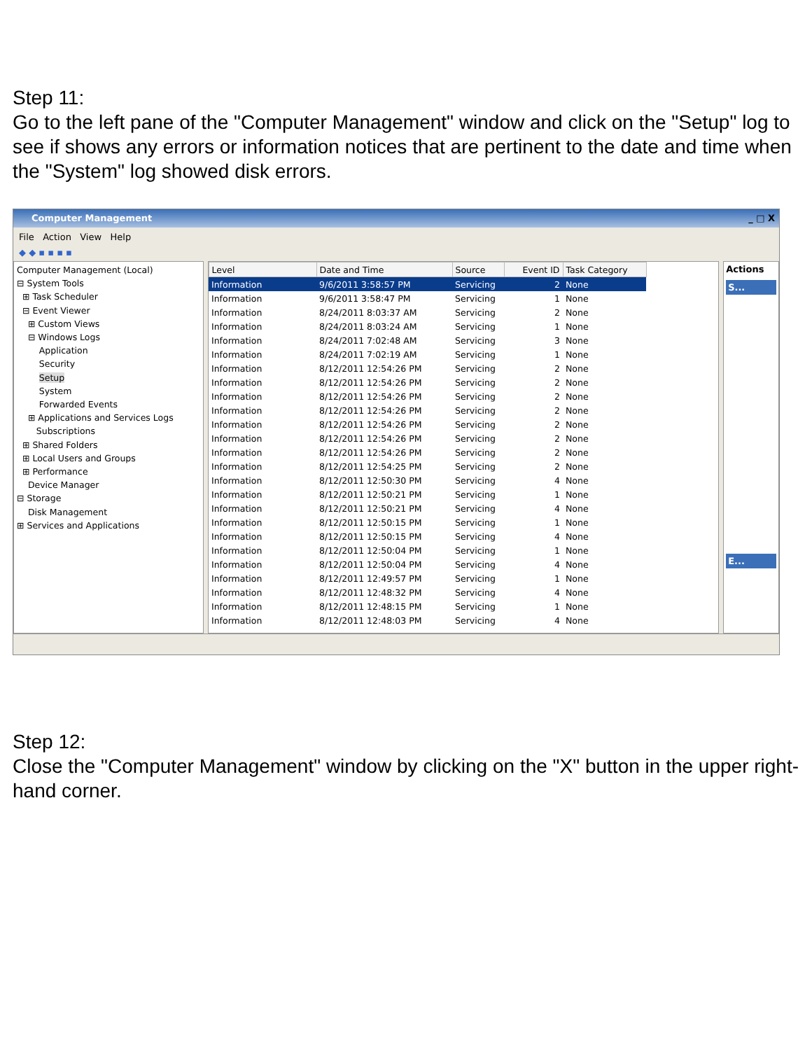Step 11:
Go to the left pane of the "Computer Management" window and click on the "Setup" log to see if shows any errors or information notices that are pertinent to the date and time when the "System" log showed disk errors.
Computer Management _ □ X
File Action View Help
◆ ◆ ▪ ▪ ▪ ▪
Computer Management (Local)
⊟ System Tools
⊞ Task Scheduler
⊟ Event Viewer
⊞ Custom Views
⊟ Windows Logs
Application
Security
Setup
System
Forwarded Events
⊞ Applications and Services Logs
Subscriptions
⊞ Shared Folders
⊞ Local Users and Groups
⊞ Performance
Device Manager
⊟ Storage
Disk Management
⊞ Services and Applications
| Level | Date and Time | Source | Event ID | Task Category |
| --- | --- | --- | --- | --- |
| Information | 9/6/2011 3:58:57 PM | Servicing | 2 | None |
| Information | 9/6/2011 3:58:47 PM | Servicing | 1 | None |
| Information | 8/24/2011 8:03:37 AM | Servicing | 2 | None |
| Information | 8/24/2011 8:03:24 AM | Servicing | 1 | None |
| Information | 8/24/2011 7:02:48 AM | Servicing | 3 | None |
| Information | 8/24/2011 7:02:19 AM | Servicing | 1 | None |
| Information | 8/12/2011 12:54:26 PM | Servicing | 2 | None |
| Information | 8/12/2011 12:54:26 PM | Servicing | 2 | None |
| Information | 8/12/2011 12:54:26 PM | Servicing | 2 | None |
| Information | 8/12/2011 12:54:26 PM | Servicing | 2 | None |
| Information | 8/12/2011 12:54:26 PM | Servicing | 2 | None |
| Information | 8/12/2011 12:54:26 PM | Servicing | 2 | None |
| Information | 8/12/2011 12:54:26 PM | Servicing | 2 | None |
| Information | 8/12/2011 12:54:25 PM | Servicing | 2 | None |
| Information | 8/12/2011 12:50:30 PM | Servicing | 4 | None |
| Information | 8/12/2011 12:50:21 PM | Servicing | 1 | None |
| Information | 8/12/2011 12:50:21 PM | Servicing | 4 | None |
| Information | 8/12/2011 12:50:15 PM | Servicing | 1 | None |
| Information | 8/12/2011 12:50:15 PM | Servicing | 4 | None |
| Information | 8/12/2011 12:50:04 PM | Servicing | 1 | None |
| Information | 8/12/2011 12:50:04 PM | Servicing | 4 | None |
| Information | 8/12/2011 12:49:57 PM | Servicing | 1 | None |
| Information | 8/12/2011 12:48:32 PM | Servicing | 4 | None |
| Information | 8/12/2011 12:48:15 PM | Servicing | 1 | None |
| Information | 8/12/2011 12:48:03 PM | Servicing | 4 | None |
Actions
S...
E...
Step 12:
Close the "Computer Management" window by clicking on the "X" button in the upper right-hand corner.